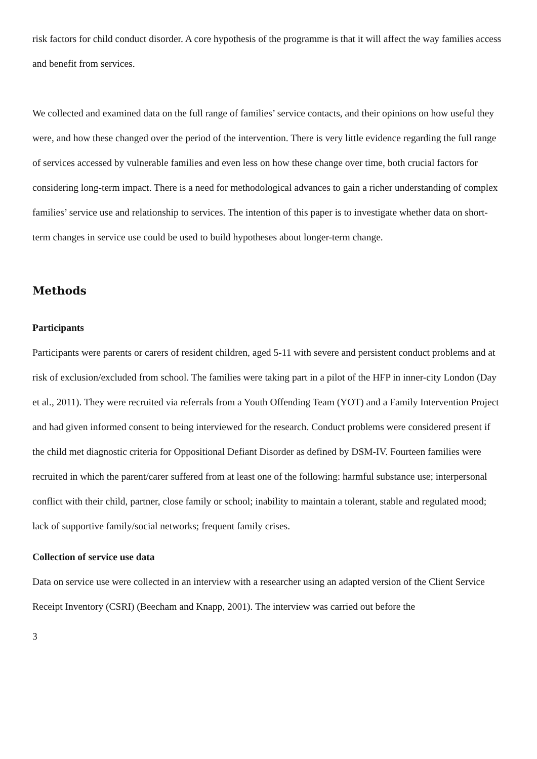risk factors for child conduct disorder. A core hypothesis of the programme is that it will affect the way families access and benefit from services.
We collected and examined data on the full range of families’ service contacts, and their opinions on how useful they were, and how these changed over the period of the intervention. There is very little evidence regarding the full range of services accessed by vulnerable families and even less on how these change over time, both crucial factors for considering long-term impact. There is a need for methodological advances to gain a richer understanding of complex families’ service use and relationship to services. The intention of this paper is to investigate whether data on short-term changes in service use could be used to build hypotheses about longer-term change.
Methods
Participants
Participants were parents or carers of resident children, aged 5-11 with severe and persistent conduct problems and at risk of exclusion/excluded from school. The families were taking part in a pilot of the HFP in inner-city London (Day et al., 2011). They were recruited via referrals from a Youth Offending Team (YOT) and a Family Intervention Project and had given informed consent to being interviewed for the research. Conduct problems were considered present if the child met diagnostic criteria for Oppositional Defiant Disorder as defined by DSM-IV. Fourteen families were recruited in which the parent/carer suffered from at least one of the following: harmful substance use; interpersonal conflict with their child, partner, close family or school; inability to maintain a tolerant, stable and regulated mood; lack of supportive family/social networks; frequent family crises.
Collection of service use data
Data on service use were collected in an interview with a researcher using an adapted version of the Client Service Receipt Inventory (CSRI) (Beecham and Knapp, 2001). The interview was carried out before the
3